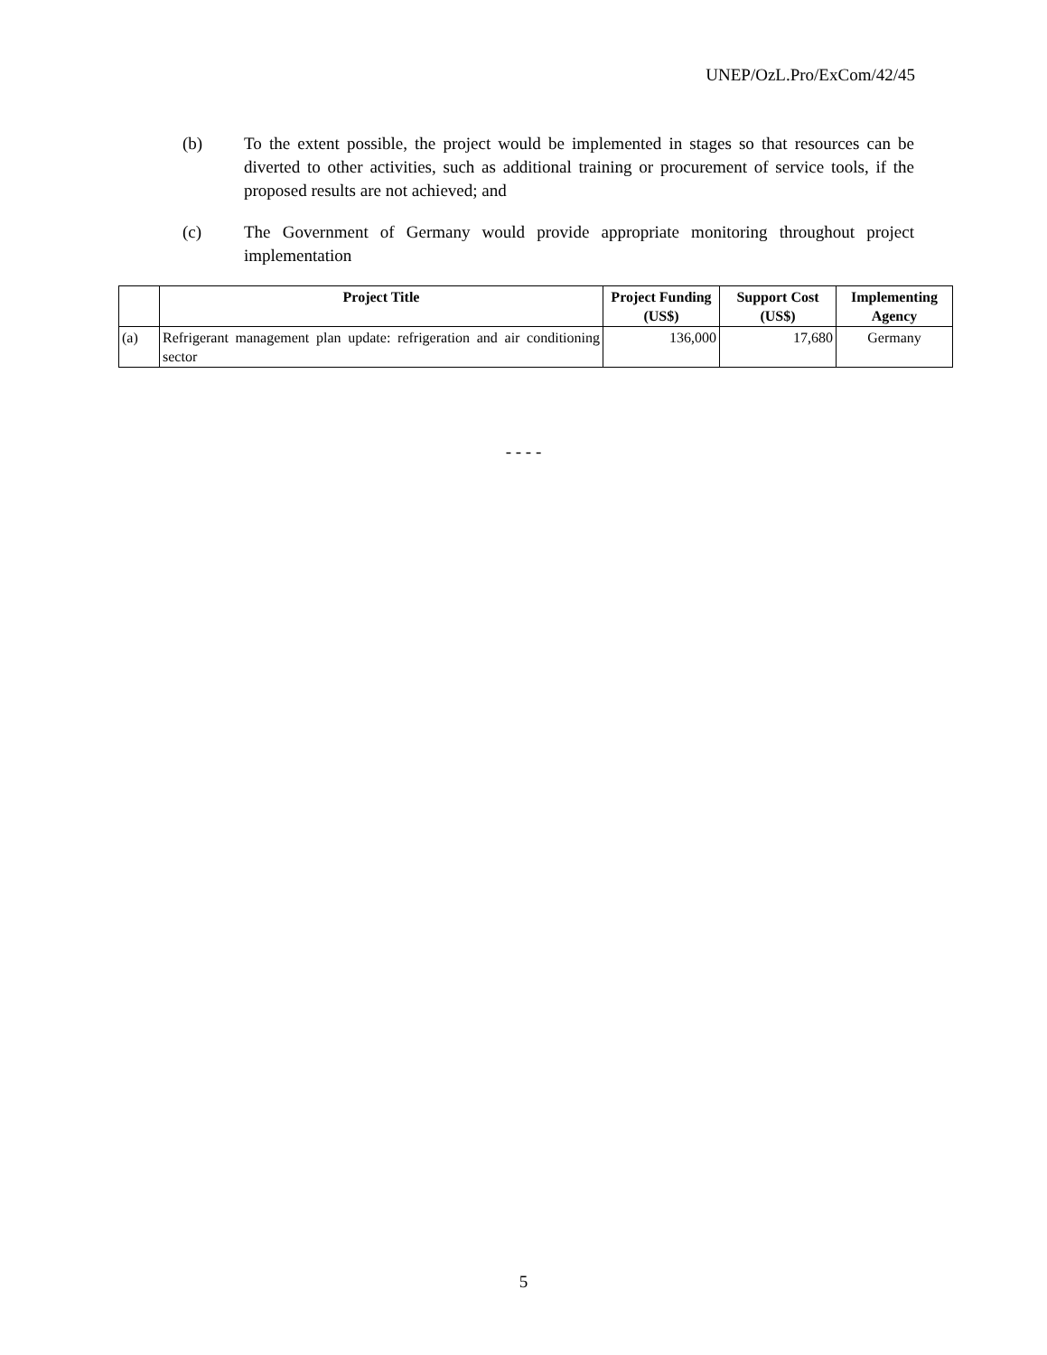UNEP/OzL.Pro/ExCom/42/45
(b) To the extent possible, the project would be implemented in stages so that resources can be diverted to other activities, such as additional training or procurement of service tools, if the proposed results are not achieved; and
(c) The Government of Germany would provide appropriate monitoring throughout project implementation
| | Project Title | Project Funding (US$) | Support Cost (US$) | Implementing Agency |
| --- | --- | --- | --- | --- |
| (a) | Refrigerant management plan update: refrigeration and air conditioning sector | 136,000 | 17,680 | Germany |
- - - -
5